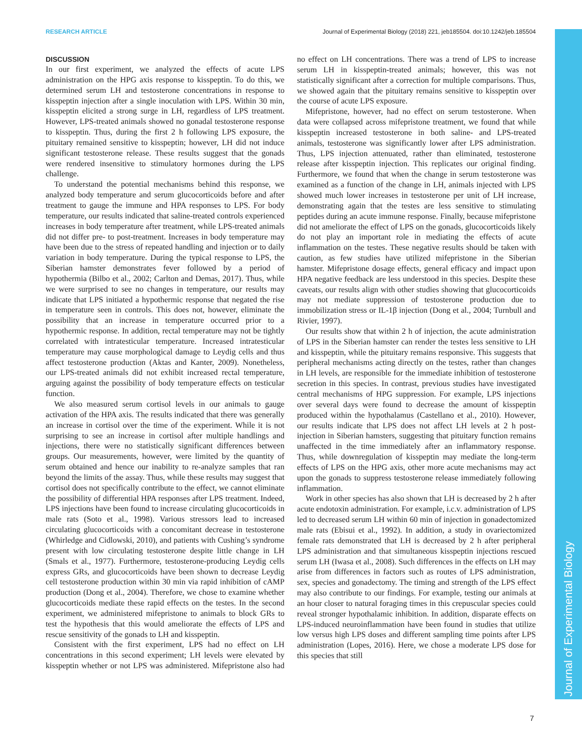RESEARCH ARTICLE Journal of Experimental Biology (2018) 221, jeb185504. doi:10.1242/jeb.185504
Journal of Experimental Biology
DISCUSSION
In our first experiment, we analyzed the effects of acute LPS administration on the HPG axis response to kisspeptin. To do this, we determined serum LH and testosterone concentrations in response to kisspeptin injection after a single inoculation with LPS. Within 30 min, kisspeptin elicited a strong surge in LH, regardless of LPS treatment. However, LPS-treated animals showed no gonadal testosterone response to kisspeptin. Thus, during the first 2 h following LPS exposure, the pituitary remained sensitive to kisspeptin; however, LH did not induce significant testosterone release. These results suggest that the gonads were rendered insensitive to stimulatory hormones during the LPS challenge.
To understand the potential mechanisms behind this response, we analyzed body temperature and serum glucocorticoids before and after treatment to gauge the immune and HPA responses to LPS. For body temperature, our results indicated that saline-treated controls experienced increases in body temperature after treatment, while LPS-treated animals did not differ pre- to post-treatment. Increases in body temperature may have been due to the stress of repeated handling and injection or to daily variation in body temperature. During the typical response to LPS, the Siberian hamster demonstrates fever followed by a period of hypothermia (Bilbo et al., 2002; Carlton and Demas, 2017). Thus, while we were surprised to see no changes in temperature, our results may indicate that LPS initiated a hypothermic response that negated the rise in temperature seen in controls. This does not, however, eliminate the possibility that an increase in temperature occurred prior to a hypothermic response. In addition, rectal temperature may not be tightly correlated with intratesticular temperature. Increased intratesticular temperature may cause morphological damage to Leydig cells and thus affect testosterone production (Aktas and Kanter, 2009). Nonetheless, our LPS-treated animals did not exhibit increased rectal temperature, arguing against the possibility of body temperature effects on testicular function.
We also measured serum cortisol levels in our animals to gauge activation of the HPA axis. The results indicated that there was generally an increase in cortisol over the time of the experiment. While it is not surprising to see an increase in cortisol after multiple handlings and injections, there were no statistically significant differences between groups. Our measurements, however, were limited by the quantity of serum obtained and hence our inability to re-analyze samples that ran beyond the limits of the assay. Thus, while these results may suggest that cortisol does not specifically contribute to the effect, we cannot eliminate the possibility of differential HPA responses after LPS treatment. Indeed, LPS injections have been found to increase circulating glucocorticoids in male rats (Soto et al., 1998). Various stressors lead to increased circulating glucocorticoids with a concomitant decrease in testosterone (Whirledge and Cidlowski, 2010), and patients with Cushing’s syndrome present with low circulating testosterone despite little change in LH (Smals et al., 1977). Furthermore, testosterone-producing Leydig cells express GRs, and glucocorticoids have been shown to decrease Leydig cell testosterone production within 30 min via rapid inhibition of cAMP production (Dong et al., 2004). Therefore, we chose to examine whether glucocorticoids mediate these rapid effects on the testes. In the second experiment, we administered mifepristone to animals to block GRs to test the hypothesis that this would ameliorate the effects of LPS and rescue sensitivity of the gonads to LH and kisspeptin.
Consistent with the first experiment, LPS had no effect on LH concentrations in this second experiment; LH levels were elevated by kisspeptin whether or not LPS was administered. Mifepristone also had no effect on LH concentrations. There was a trend of LPS to increase serum LH in kisspeptin-treated animals; however, this was not statistically significant after a correction for multiple comparisons. Thus, we showed again that the pituitary remains sensitive to kisspeptin over the course of acute LPS exposure.
Mifepristone, however, had no effect on serum testosterone. When data were collapsed across mifepristone treatment, we found that while kisspeptin increased testosterone in both saline- and LPS-treated animals, testosterone was significantly lower after LPS administration. Thus, LPS injection attenuated, rather than eliminated, testosterone release after kisspeptin injection. This replicates our original finding. Furthermore, we found that when the change in serum testosterone was examined as a function of the change in LH, animals injected with LPS showed much lower increases in testosterone per unit of LH increase, demonstrating again that the testes are less sensitive to stimulating peptides during an acute immune response. Finally, because mifepristone did not ameliorate the effect of LPS on the gonads, glucocorticoids likely do not play an important role in mediating the effects of acute inflammation on the testes. These negative results should be taken with caution, as few studies have utilized mifepristone in the Siberian hamster. Mifepristone dosage effects, general efficacy and impact upon HPA negative feedback are less understood in this species. Despite these caveats, our results align with other studies showing that glucocorticoids may not mediate suppression of testosterone production due to immobilization stress or IL-1β injection (Dong et al., 2004; Turnbull and Rivier, 1997).
Our results show that within 2 h of injection, the acute administration of LPS in the Siberian hamster can render the testes less sensitive to LH and kisspeptin, while the pituitary remains responsive. This suggests that peripheral mechanisms acting directly on the testes, rather than changes in LH levels, are responsible for the immediate inhibition of testosterone secretion in this species. In contrast, previous studies have investigated central mechanisms of HPG suppression. For example, LPS injections over several days were found to decrease the amount of kisspeptin produced within the hypothalamus (Castellano et al., 2010). However, our results indicate that LPS does not affect LH levels at 2 h post-injection in Siberian hamsters, suggesting that pituitary function remains unaffected in the time immediately after an inflammatory response. Thus, while downregulation of kisspeptin may mediate the long-term effects of LPS on the HPG axis, other more acute mechanisms may act upon the gonads to suppress testosterone release immediately following inflammation.
Work in other species has also shown that LH is decreased by 2 h after acute endotoxin administration. For example, i.c.v. administration of LPS led to decreased serum LH within 60 min of injection in gonadectomized male rats (Ebisui et al., 1992). In addition, a study in ovariectomized female rats demonstrated that LH is decreased by 2 h after peripheral LPS administration and that simultaneous kisspeptin injections rescued serum LH (Iwasa et al., 2008). Such differences in the effects on LH may arise from differences in factors such as routes of LPS administration, sex, species and gonadectomy. The timing and strength of the LPS effect may also contribute to our findings. For example, testing our animals at an hour closer to natural foraging times in this crepuscular species could reveal stronger hypothalamic inhibition. In addition, disparate effects on LPS-induced neuroinflammation have been found in studies that utilize low versus high LPS doses and different sampling time points after LPS administration (Lopes, 2016). Here, we chose a moderate LPS dose for this species that still
7